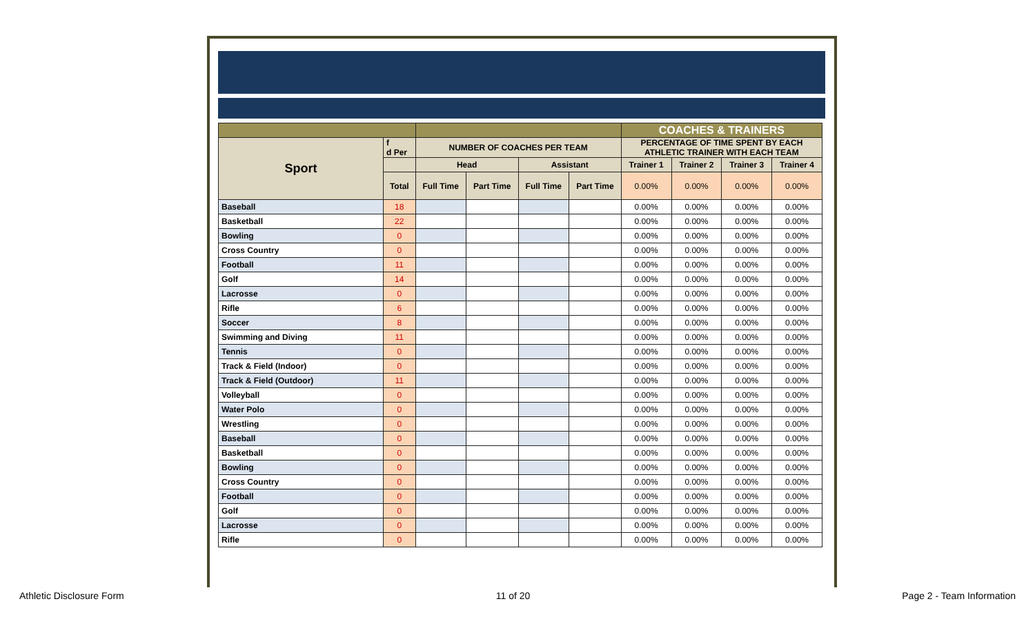| | | | | | | COACHES & TRAINERS | | | |
| Sport | f d Per | NUMBER OF COACHES PER TEAM | | | | PERCENTAGE OF TIME SPENT BY EACH ATHLETIC TRAINER WITH EACH TEAM | | | |
| | | Head | | Assistant | | Trainer 1 | Trainer 2 | Trainer 3 | Trainer 4 |
| | Total | Full Time | Part Time | Full Time | Part Time | 0.00% | 0.00% | 0.00% | 0.00% |
| Baseball | 18 | | | | | 0.00% | 0.00% | 0.00% | 0.00% |
| Basketball | 22 | | | | | 0.00% | 0.00% | 0.00% | 0.00% |
| Bowling | 0 | | | | | 0.00% | 0.00% | 0.00% | 0.00% |
| Cross Country | 0 | | | | | 0.00% | 0.00% | 0.00% | 0.00% |
| Football | 11 | | | | | 0.00% | 0.00% | 0.00% | 0.00% |
| Golf | 14 | | | | | 0.00% | 0.00% | 0.00% | 0.00% |
| Lacrosse | 0 | | | | | 0.00% | 0.00% | 0.00% | 0.00% |
| Rifle | 6 | | | | | 0.00% | 0.00% | 0.00% | 0.00% |
| Soccer | 8 | | | | | 0.00% | 0.00% | 0.00% | 0.00% |
| Swimming and Diving | 11 | | | | | 0.00% | 0.00% | 0.00% | 0.00% |
| Tennis | 0 | | | | | 0.00% | 0.00% | 0.00% | 0.00% |
| Track & Field (Indoor) | 0 | | | | | 0.00% | 0.00% | 0.00% | 0.00% |
| Track & Field (Outdoor) | 11 | | | | | 0.00% | 0.00% | 0.00% | 0.00% |
| Volleyball | 0 | | | | | 0.00% | 0.00% | 0.00% | 0.00% |
| Water Polo | 0 | | | | | 0.00% | 0.00% | 0.00% | 0.00% |
| Wrestling | 0 | | | | | 0.00% | 0.00% | 0.00% | 0.00% |
| Baseball | 0 | | | | | 0.00% | 0.00% | 0.00% | 0.00% |
| Basketball | 0 | | | | | 0.00% | 0.00% | 0.00% | 0.00% |
| Bowling | 0 | | | | | 0.00% | 0.00% | 0.00% | 0.00% |
| Cross Country | 0 | | | | | 0.00% | 0.00% | 0.00% | 0.00% |
| Football | 0 | | | | | 0.00% | 0.00% | 0.00% | 0.00% |
| Golf | 0 | | | | | 0.00% | 0.00% | 0.00% | 0.00% |
| Lacrosse | 0 | | | | | 0.00% | 0.00% | 0.00% | 0.00% |
| Rifle | 0 | | | | | 0.00% | 0.00% | 0.00% | 0.00% |
Athletic Disclosure Form 11 of 20 Page 2 - Team Information